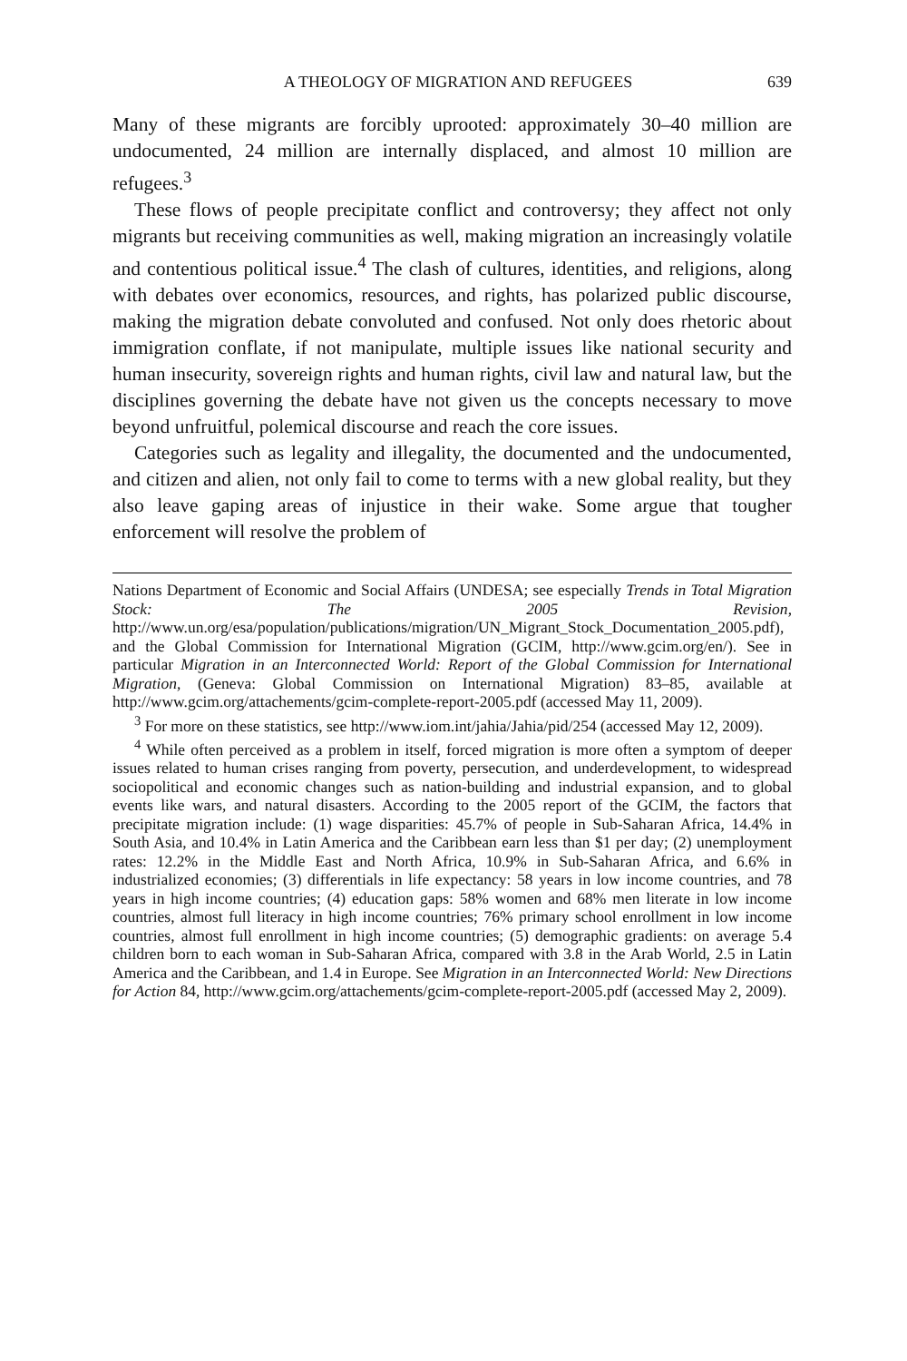A THEOLOGY OF MIGRATION AND REFUGEES 639
Many of these migrants are forcibly uprooted: approximately 30–40 million are undocumented, 24 million are internally displaced, and almost 10 million are refugees.<sup>3</sup>
These flows of people precipitate conflict and controversy; they affect not only migrants but receiving communities as well, making migration an increasingly volatile and contentious political issue.<sup>4</sup> The clash of cultures, identities, and religions, along with debates over economics, resources, and rights, has polarized public discourse, making the migration debate convoluted and confused. Not only does rhetoric about immigration conflate, if not manipulate, multiple issues like national security and human insecurity, sovereign rights and human rights, civil law and natural law, but the disciplines governing the debate have not given us the concepts necessary to move beyond unfruitful, polemical discourse and reach the core issues.
Categories such as legality and illegality, the documented and the undocumented, and citizen and alien, not only fail to come to terms with a new global reality, but they also leave gaping areas of injustice in their wake. Some argue that tougher enforcement will resolve the problem of
Nations Department of Economic and Social Affairs (UNDESA; see especially Trends in Total Migration Stock: The 2005 Revision, http://www.un.org/esa/population/publications/migration/UN_Migrant_Stock_Documentation_2005.pdf), and the Global Commission for International Migration (GCIM, http://www.gcim.org/en/). See in particular Migration in an Interconnected World: Report of the Global Commission for International Migration, (Geneva: Global Commission on International Migration) 83–85, available at http://www.gcim.org/attachements/gcim-complete-report-2005.pdf (accessed May 11, 2009).
<sup>3</sup> For more on these statistics, see http://www.iom.int/jahia/Jahia/pid/254 (accessed May 12, 2009).
<sup>4</sup> While often perceived as a problem in itself, forced migration is more often a symptom of deeper issues related to human crises ranging from poverty, persecution, and underdevelopment, to widespread sociopolitical and economic changes such as nation-building and industrial expansion, and to global events like wars, and natural disasters. According to the 2005 report of the GCIM, the factors that precipitate migration include: (1) wage disparities: 45.7% of people in Sub-Saharan Africa, 14.4% in South Asia, and 10.4% in Latin America and the Caribbean earn less than $1 per day; (2) unemployment rates: 12.2% in the Middle East and North Africa, 10.9% in Sub-Saharan Africa, and 6.6% in industrialized economies; (3) differentials in life expectancy: 58 years in low income countries, and 78 years in high income countries; (4) education gaps: 58% women and 68% men literate in low income countries, almost full literacy in high income countries; 76% primary school enrollment in low income countries, almost full enrollment in high income countries; (5) demographic gradients: on average 5.4 children born to each woman in Sub-Saharan Africa, compared with 3.8 in the Arab World, 2.5 in Latin America and the Caribbean, and 1.4 in Europe. See Migration in an Interconnected World: New Directions for Action 84, http://www.gcim.org/attachements/gcim-complete-report-2005.pdf (accessed May 2, 2009).